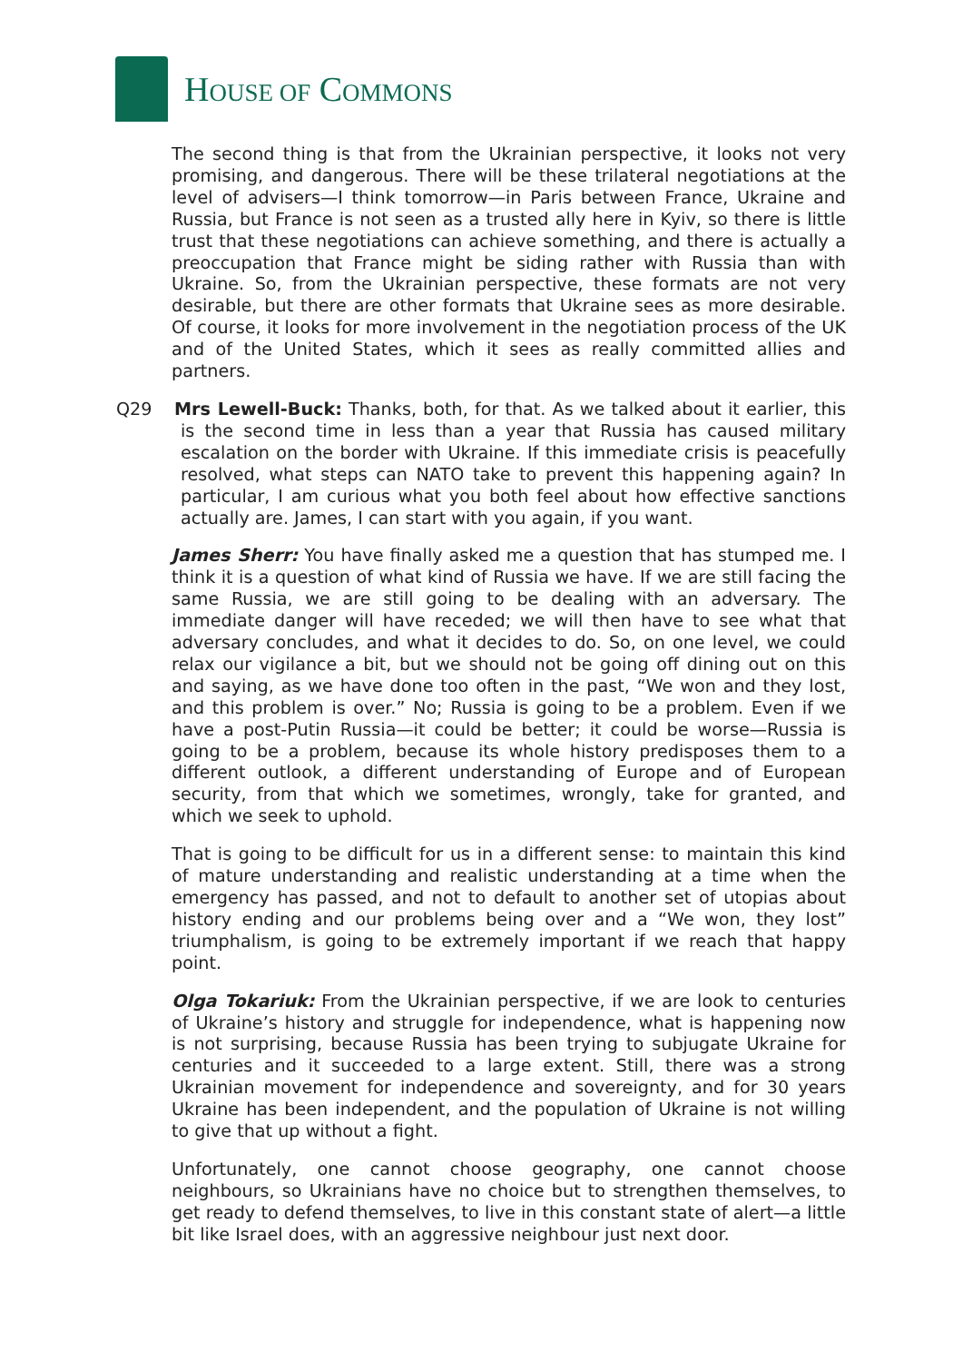HOUSE OF COMMONS
The second thing is that from the Ukrainian perspective, it looks not very promising, and dangerous. There will be these trilateral negotiations at the level of advisers—I think tomorrow—in Paris between France, Ukraine and Russia, but France is not seen as a trusted ally here in Kyiv, so there is little trust that these negotiations can achieve something, and there is actually a preoccupation that France might be siding rather with Russia than with Ukraine. So, from the Ukrainian perspective, these formats are not very desirable, but there are other formats that Ukraine sees as more desirable. Of course, it looks for more involvement in the negotiation process of the UK and of the United States, which it sees as really committed allies and partners.
Q29 Mrs Lewell-Buck: Thanks, both, for that. As we talked about it earlier, this is the second time in less than a year that Russia has caused military escalation on the border with Ukraine. If this immediate crisis is peacefully resolved, what steps can NATO take to prevent this happening again? In particular, I am curious what you both feel about how effective sanctions actually are. James, I can start with you again, if you want.
James Sherr: You have finally asked me a question that has stumped me. I think it is a question of what kind of Russia we have. If we are still facing the same Russia, we are still going to be dealing with an adversary. The immediate danger will have receded; we will then have to see what that adversary concludes, and what it decides to do. So, on one level, we could relax our vigilance a bit, but we should not be going off dining out on this and saying, as we have done too often in the past, “We won and they lost, and this problem is over.” No; Russia is going to be a problem. Even if we have a post-Putin Russia—it could be better; it could be worse—Russia is going to be a problem, because its whole history predisposes them to a different outlook, a different understanding of Europe and of European security, from that which we sometimes, wrongly, take for granted, and which we seek to uphold.
That is going to be difficult for us in a different sense: to maintain this kind of mature understanding and realistic understanding at a time when the emergency has passed, and not to default to another set of utopias about history ending and our problems being over and a “We won, they lost” triumphalism, is going to be extremely important if we reach that happy point.
Olga Tokariuk: From the Ukrainian perspective, if we are look to centuries of Ukraine’s history and struggle for independence, what is happening now is not surprising, because Russia has been trying to subjugate Ukraine for centuries and it succeeded to a large extent. Still, there was a strong Ukrainian movement for independence and sovereignty, and for 30 years Ukraine has been independent, and the population of Ukraine is not willing to give that up without a fight.
Unfortunately, one cannot choose geography, one cannot choose neighbours, so Ukrainians have no choice but to strengthen themselves, to get ready to defend themselves, to live in this constant state of alert—a little bit like Israel does, with an aggressive neighbour just next door.